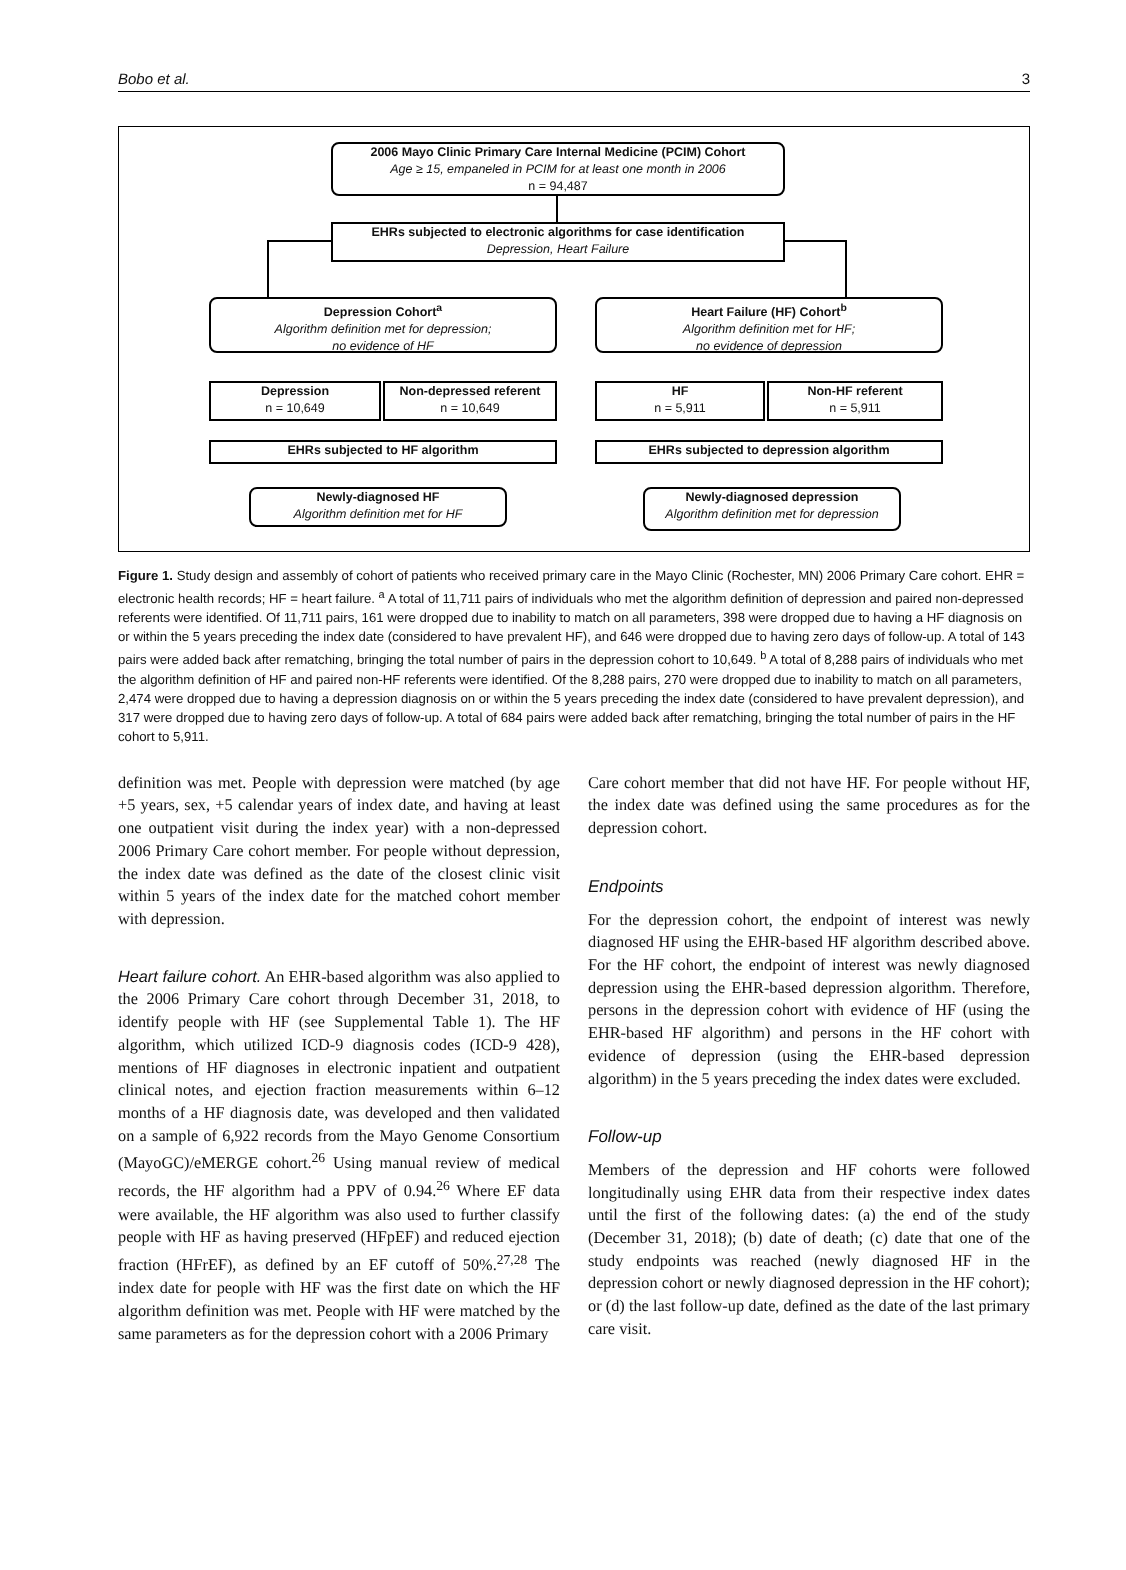Bobo et al. 3
2006 Mayo Clinic Primary Care Internal Medicine (PCIM) Cohort
Age ≥ 15, empaneled in PCIM for at least one month in 2006
n = 94,487
EHRs subjected to electronic algorithms for case identification
Depression, Heart Failure
Depression Cohort<sup>a</sup>
Algorithm definition met for depression;
no evidence of HF
Heart Failure (HF) Cohort<sup>b</sup>
Algorithm definition met for HF;
no evidence of depression
Depression
n = 10,649
Non-depressed referent
n = 10,649
HF
n = 5,911
Non-HF referent
n = 5,911
EHRs subjected to HF algorithm EHRs subjected to depression algorithm
Newly-diagnosed HF
Algorithm definition met for HF
Newly-diagnosed depression
Algorithm definition met for depression
Figure 1. Study design and assembly of cohort of patients who received primary care in the Mayo Clinic (Rochester, MN) 2006 Primary Care cohort. EHR = electronic health records; HF = heart failure. <sup>a</sup> A total of 11,711 pairs of individuals who met the algorithm definition of depression and paired non-depressed referents were identified. Of 11,711 pairs, 161 were dropped due to inability to match on all parameters, 398 were dropped due to having a HF diagnosis on or within the 5 years preceding the index date (considered to have prevalent HF), and 646 were dropped due to having zero days of follow-up. A total of 143 pairs were added back after rematching, bringing the total number of pairs in the depression cohort to 10,649. <sup>b</sup> A total of 8,288 pairs of individuals who met the algorithm definition of HF and paired non-HF referents were identified. Of the 8,288 pairs, 270 were dropped due to inability to match on all parameters, 2,474 were dropped due to having a depression diagnosis on or within the 5 years preceding the index date (considered to have prevalent depression), and 317 were dropped due to having zero days of follow-up. A total of 684 pairs were added back after rematching, bringing the total number of pairs in the HF cohort to 5,911.
definition was met. People with depression were matched (by age +5 years, sex, +5 calendar years of index date, and having at least one outpatient visit during the index year) with a non-depressed 2006 Primary Care cohort member. For people without depression, the index date was defined as the date of the closest clinic visit within 5 years of the index date for the matched cohort member with depression.
Heart failure cohort. An EHR-based algorithm was also applied to the 2006 Primary Care cohort through December 31, 2018, to identify people with HF (see Supplemental Table 1). The HF algorithm, which utilized ICD-9 diagnosis codes (ICD-9 428), mentions of HF diagnoses in electronic inpatient and outpatient clinical notes, and ejection fraction measurements within 6–12 months of a HF diagnosis date, was developed and then validated on a sample of 6,922 records from the Mayo Genome Consortium (MayoGC)/eMERGE cohort.<sup>26</sup> Using manual review of medical records, the HF algorithm had a PPV of 0.94.<sup>26</sup> Where EF data were available, the HF algorithm was also used to further classify people with HF as having preserved (HFpEF) and reduced ejection fraction (HFrEF), as defined by an EF cutoff of 50%.<sup>27,28</sup> The index date for people with HF was the first date on which the HF algorithm definition was met. People with HF were matched by the same parameters as for the depression cohort with a 2006 Primary
Care cohort member that did not have HF. For people without HF, the index date was defined using the same procedures as for the depression cohort.
Endpoints
For the depression cohort, the endpoint of interest was newly diagnosed HF using the EHR-based HF algorithm described above. For the HF cohort, the endpoint of interest was newly diagnosed depression using the EHR-based depression algorithm. Therefore, persons in the depression cohort with evidence of HF (using the EHR-based HF algorithm) and persons in the HF cohort with evidence of depression (using the EHR-based depression algorithm) in the 5 years preceding the index dates were excluded.
Follow-up
Members of the depression and HF cohorts were followed longitudinally using EHR data from their respective index dates until the first of the following dates: (a) the end of the study (December 31, 2018); (b) date of death; (c) date that one of the study endpoints was reached (newly diagnosed HF in the depression cohort or newly diagnosed depression in the HF cohort); or (d) the last follow-up date, defined as the date of the last primary care visit.